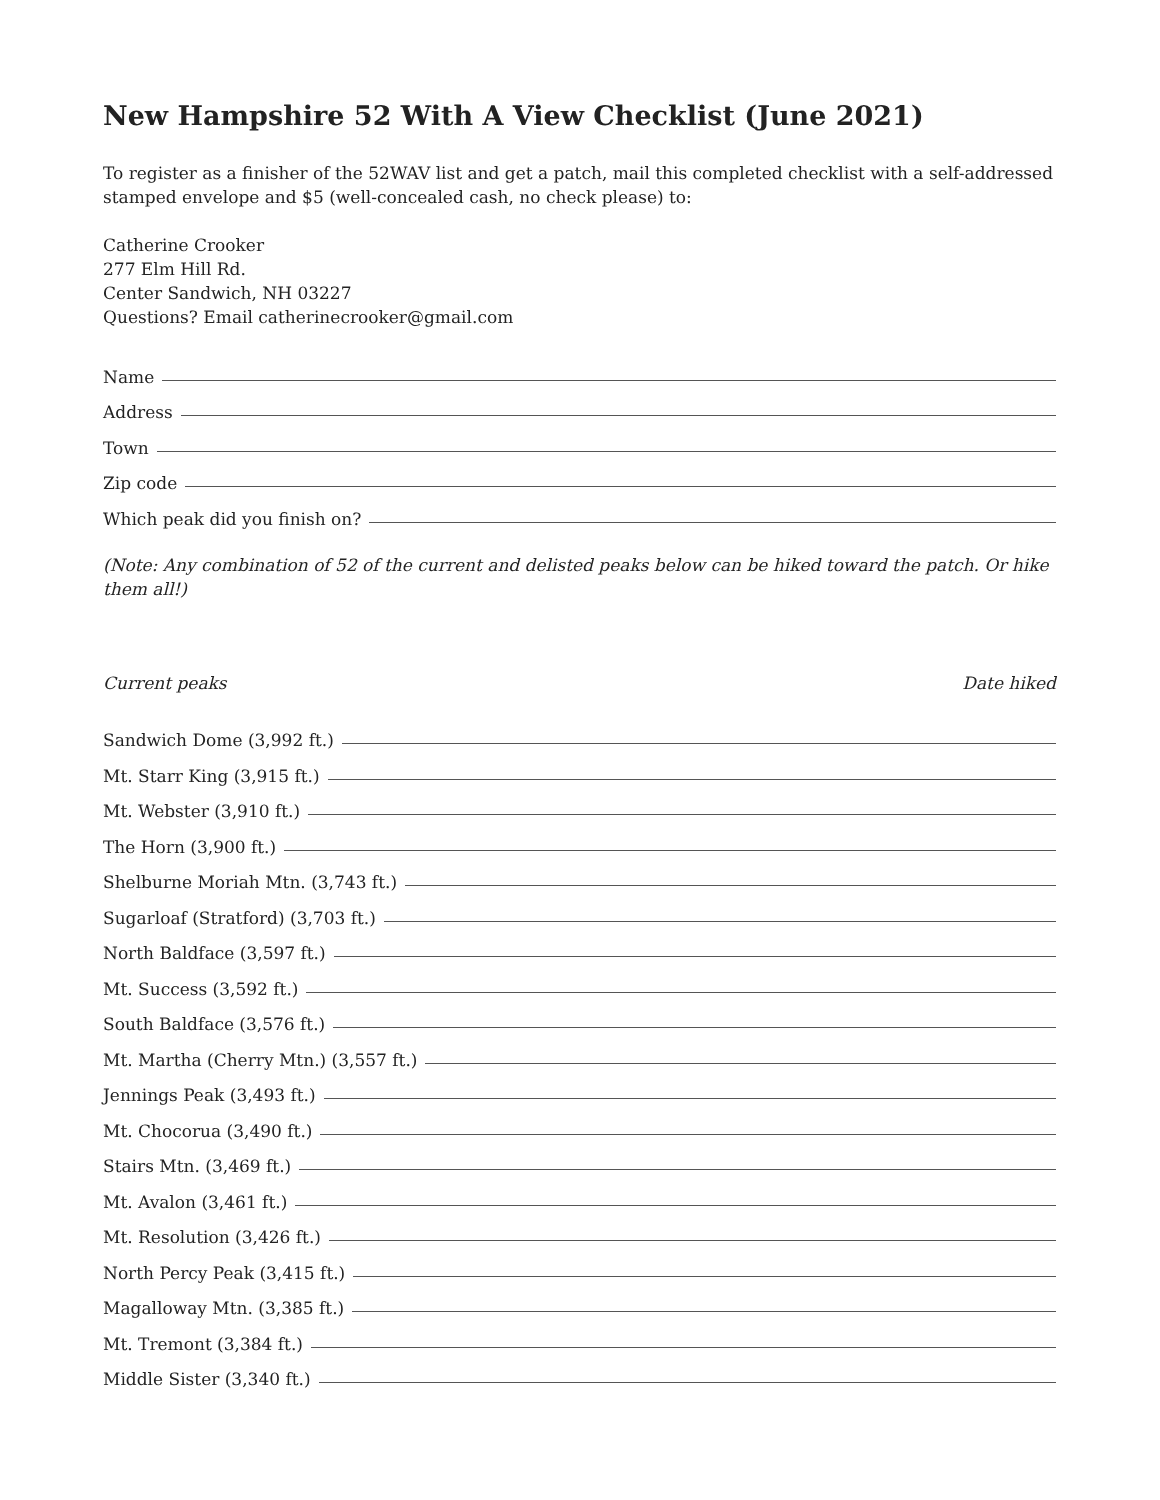New Hampshire 52 With A View Checklist (June 2021)
To register as a finisher of the 52WAV list and get a patch, mail this completed checklist with a self-addressed stamped envelope and $5 (well-concealed cash, no check please) to:
Catherine Crooker
277 Elm Hill Rd.
Center Sandwich, NH 03227
Questions? Email catherinecrooker@gmail.com
Name
Address
Town
Zip code
Which peak did you finish on?
(Note: Any combination of 52 of the current and delisted peaks below can be hiked toward the patch. Or hike them all!)
Current peaks Date hiked
Sandwich Dome (3,992 ft.)
Mt. Starr King (3,915 ft.)
Mt. Webster (3,910 ft.)
The Horn (3,900 ft.)
Shelburne Moriah Mtn. (3,743 ft.)
Sugarloaf (Stratford) (3,703 ft.)
North Baldface (3,597 ft.)
Mt. Success (3,592 ft.)
South Baldface (3,576 ft.)
Mt. Martha (Cherry Mtn.) (3,557 ft.)
Jennings Peak (3,493 ft.)
Mt. Chocorua (3,490 ft.)
Stairs Mtn. (3,469 ft.)
Mt. Avalon (3,461 ft.)
Mt. Resolution (3,426 ft.)
North Percy Peak (3,415 ft.)
Magalloway Mtn. (3,385 ft.)
Mt. Tremont (3,384 ft.)
Middle Sister (3,340 ft.)